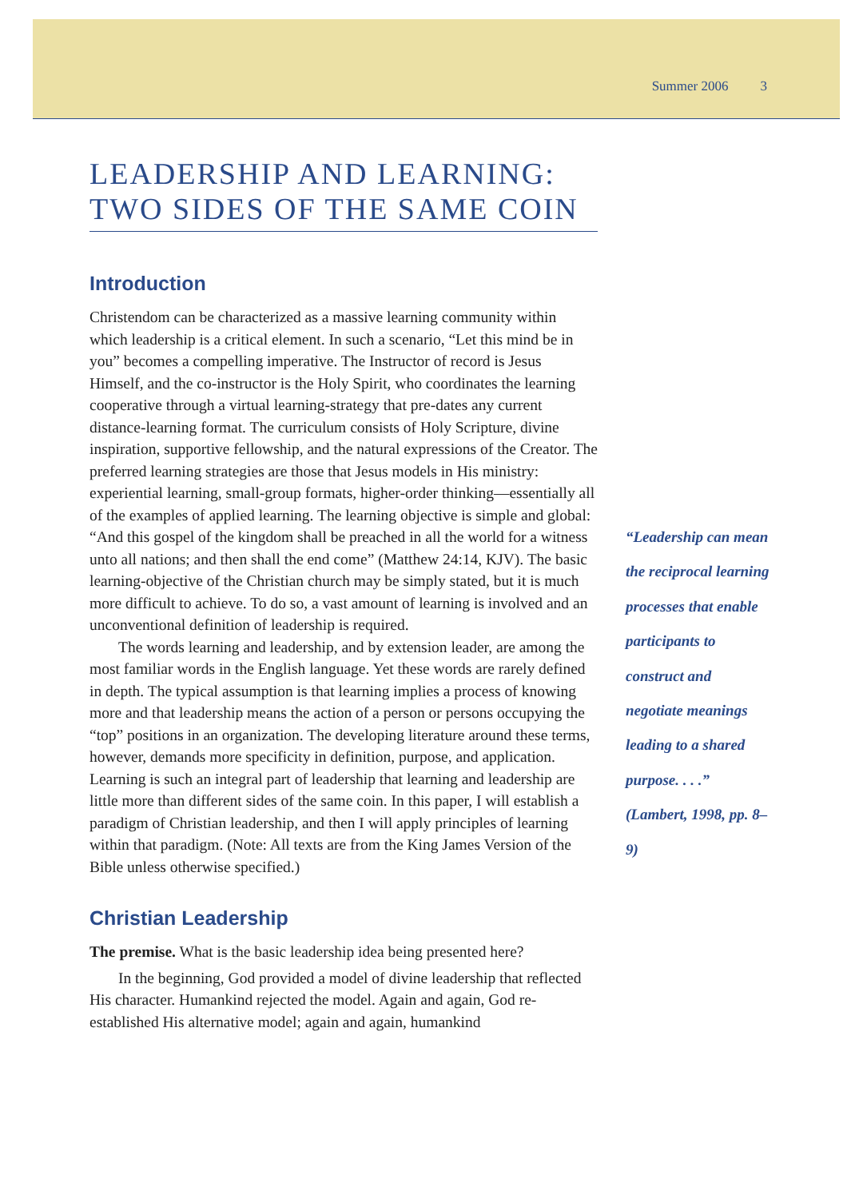Summer 2006 3
LEADERSHIP AND LEARNING:
TWO SIDES OF THE SAME COIN
Introduction
Christendom can be characterized as a massive learning community within which leadership is a critical element. In such a scenario, “Let this mind be in you” becomes a compelling imperative. The Instructor of record is Jesus Himself, and the co-instructor is the Holy Spirit, who coordinates the learning cooperative through a virtual learning-strategy that pre-dates any current distance-learning format. The curriculum consists of Holy Scripture, divine inspiration, supportive fellowship, and the natural expressions of the Creator. The preferred learning strategies are those that Jesus models in His ministry: experiential learning, small-group formats, higher-order thinking—essentially all of the examples of applied learning. The learning objective is simple and global: “And this gospel of the kingdom shall be preached in all the world for a witness unto all nations; and then shall the end come” (Matthew 24:14, KJV). The basic learning-objective of the Christian church may be simply stated, but it is much more difficult to achieve. To do so, a vast amount of learning is involved and an unconventional definition of leadership is required.
The words learning and leadership, and by extension leader, are among the most familiar words in the English language. Yet these words are rarely defined in depth. The typical assumption is that learning implies a process of knowing more and that leadership means the action of a person or persons occupying the “top” positions in an organization. The developing literature around these terms, however, demands more specificity in definition, purpose, and application. Learning is such an integral part of leadership that learning and leadership are little more than different sides of the same coin. In this paper, I will establish a paradigm of Christian leadership, and then I will apply principles of learning within that paradigm. (Note: All texts are from the King James Version of the Bible unless otherwise specified.)
Christian Leadership
The premise. What is the basic leadership idea being presented here?
In the beginning, God provided a model of divine leadership that reflected His character. Humankind rejected the model. Again and again, God re-established His alternative model; again and again, humankind
“Leadership can mean the reciprocal learning processes that enable participants to construct and negotiate meanings leading to a shared purpose. . . .” (Lambert, 1998, pp. 8–9)